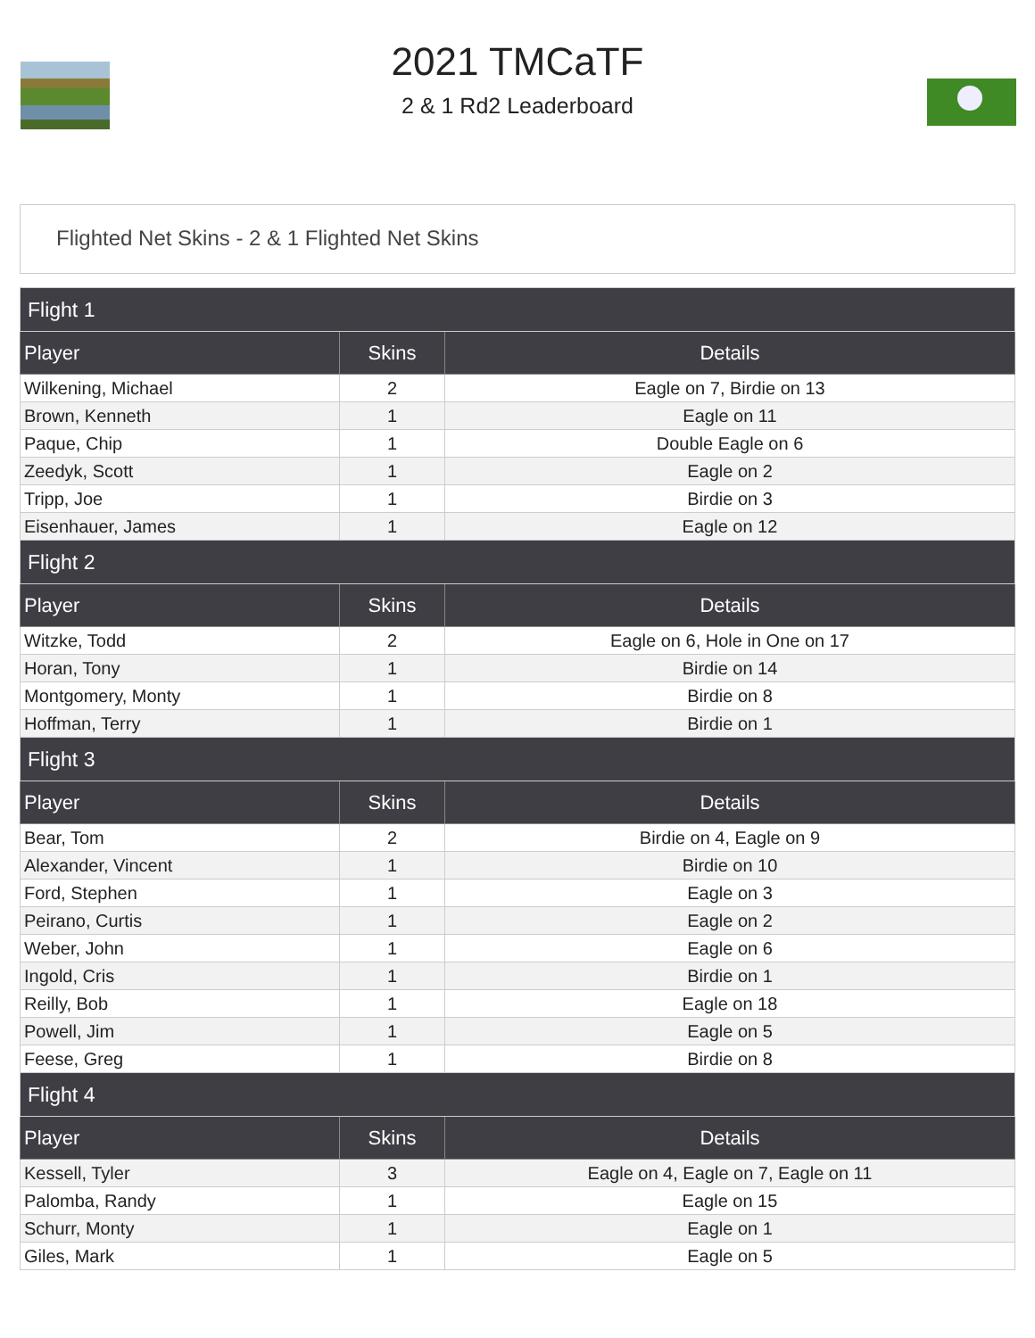2021 TMCaTF
2 & 1 Rd2 Leaderboard
Flighted Net Skins - 2 & 1 Flighted Net Skins
| Flight 1 | | |
| --- | --- | --- |
| Player | Skins | Details |
| Wilkening, Michael | 2 | Eagle on 7, Birdie on 13 |
| Brown, Kenneth | 1 | Eagle on 11 |
| Paque, Chip | 1 | Double Eagle on 6 |
| Zeedyk, Scott | 1 | Eagle on 2 |
| Tripp, Joe | 1 | Birdie on 3 |
| Eisenhauer, James | 1 | Eagle on 12 |
| Flight 2 | | |
| Player | Skins | Details |
| Witzke, Todd | 2 | Eagle on 6, Hole in One on 17 |
| Horan, Tony | 1 | Birdie on 14 |
| Montgomery, Monty | 1 | Birdie on 8 |
| Hoffman, Terry | 1 | Birdie on 1 |
| Flight 3 | | |
| Player | Skins | Details |
| Bear, Tom | 2 | Birdie on 4, Eagle on 9 |
| Alexander, Vincent | 1 | Birdie on 10 |
| Ford, Stephen | 1 | Eagle on 3 |
| Peirano, Curtis | 1 | Eagle on 2 |
| Weber, John | 1 | Eagle on 6 |
| Ingold, Cris | 1 | Birdie on 1 |
| Reilly, Bob | 1 | Eagle on 18 |
| Powell, Jim | 1 | Eagle on 5 |
| Feese, Greg | 1 | Birdie on 8 |
| Flight 4 | | |
| Player | Skins | Details |
| Kessell, Tyler | 3 | Eagle on 4, Eagle on 7, Eagle on 11 |
| Palomba, Randy | 1 | Eagle on 15 |
| Schurr, Monty | 1 | Eagle on 1 |
| Giles, Mark | 1 | Eagle on 5 |